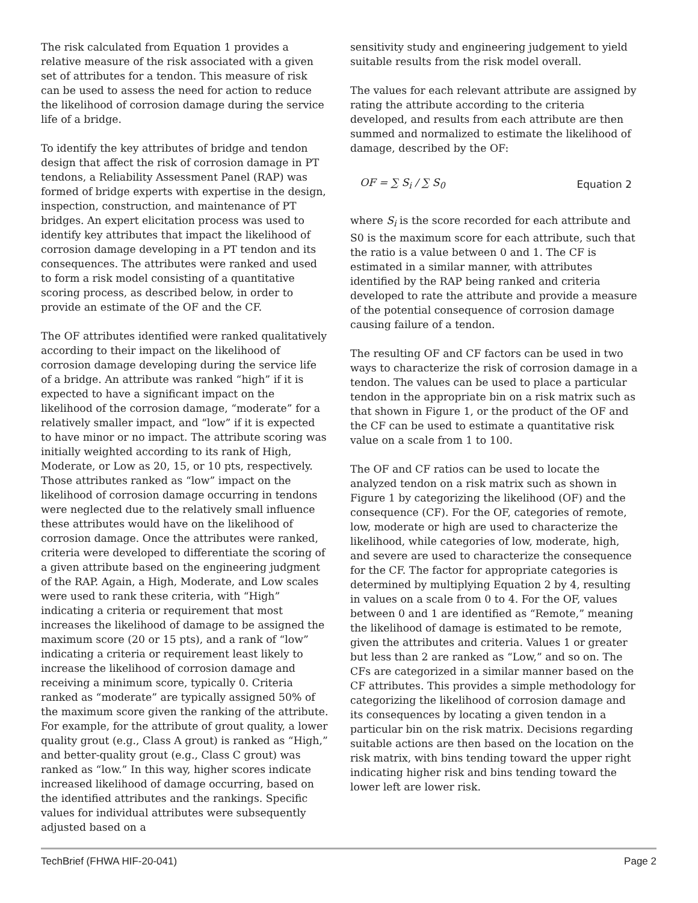The risk calculated from Equation 1 provides a relative measure of the risk associated with a given set of attributes for a tendon. This measure of risk can be used to assess the need for action to reduce the likelihood of corrosion damage during the service life of a bridge.
To identify the key attributes of bridge and tendon design that affect the risk of corrosion damage in PT tendons, a Reliability Assessment Panel (RAP) was formed of bridge experts with expertise in the design, inspection, construction, and maintenance of PT bridges. An expert elicitation process was used to identify key attributes that impact the likelihood of corrosion damage developing in a PT tendon and its consequences. The attributes were ranked and used to form a risk model consisting of a quantitative scoring process, as described below, in order to provide an estimate of the OF and the CF.
The OF attributes identified were ranked qualitatively according to their impact on the likelihood of corrosion damage developing during the service life of a bridge. An attribute was ranked “high” if it is expected to have a significant impact on the likelihood of the corrosion damage, “moderate” for a relatively smaller impact, and “low” if it is expected to have minor or no impact. The attribute scoring was initially weighted according to its rank of High, Moderate, or Low as 20, 15, or 10 pts, respectively. Those attributes ranked as “low” impact on the likelihood of corrosion damage occurring in tendons were neglected due to the relatively small influence these attributes would have on the likelihood of corrosion damage. Once the attributes were ranked, criteria were developed to differentiate the scoring of a given attribute based on the engineering judgment of the RAP. Again, a High, Moderate, and Low scales were used to rank these criteria, with “High” indicating a criteria or requirement that most increases the likelihood of damage to be assigned the maximum score (20 or 15 pts), and a rank of “low” indicating a criteria or requirement least likely to increase the likelihood of corrosion damage and receiving a minimum score, typically 0. Criteria ranked as “moderate” are typically assigned 50% of the maximum score given the ranking of the attribute. For example, for the attribute of grout quality, a lower quality grout (e.g., Class A grout) is ranked as “High,” and better-quality grout (e.g., Class C grout) was ranked as “low.” In this way, higher scores indicate increased likelihood of damage occurring, based on the identified attributes and the rankings. Specific values for individual attributes were subsequently adjusted based on a
sensitivity study and engineering judgement to yield suitable results from the risk model overall.
The values for each relevant attribute are assigned by rating the attribute according to the criteria developed, and results from each attribute are then summed and normalized to estimate the likelihood of damage, described by the OF:
OF = ∑ S<sub>i</sub> / ∑ S<sub>0</sub> Equation 2
where S<sub>i</sub> is the score recorded for each attribute and S0 is the maximum score for each attribute, such that the ratio is a value between 0 and 1. The CF is estimated in a similar manner, with attributes identified by the RAP being ranked and criteria developed to rate the attribute and provide a measure of the potential consequence of corrosion damage causing failure of a tendon.
The resulting OF and CF factors can be used in two ways to characterize the risk of corrosion damage in a tendon. The values can be used to place a particular tendon in the appropriate bin on a risk matrix such as that shown in Figure 1, or the product of the OF and the CF can be used to estimate a quantitative risk value on a scale from 1 to 100.
The OF and CF ratios can be used to locate the analyzed tendon on a risk matrix such as shown in Figure 1 by categorizing the likelihood (OF) and the consequence (CF). For the OF, categories of remote, low, moderate or high are used to characterize the likelihood, while categories of low, moderate, high, and severe are used to characterize the consequence for the CF. The factor for appropriate categories is determined by multiplying Equation 2 by 4, resulting in values on a scale from 0 to 4. For the OF, values between 0 and 1 are identified as “Remote,” meaning the likelihood of damage is estimated to be remote, given the attributes and criteria. Values 1 or greater but less than 2 are ranked as “Low,” and so on. The CFs are categorized in a similar manner based on the CF attributes. This provides a simple methodology for categorizing the likelihood of corrosion damage and its consequences by locating a given tendon in a particular bin on the risk matrix. Decisions regarding suitable actions are then based on the location on the risk matrix, with bins tending toward the upper right indicating higher risk and bins tending toward the lower left are lower risk.
TechBrief (FHWA HIF-20-041) Page 2